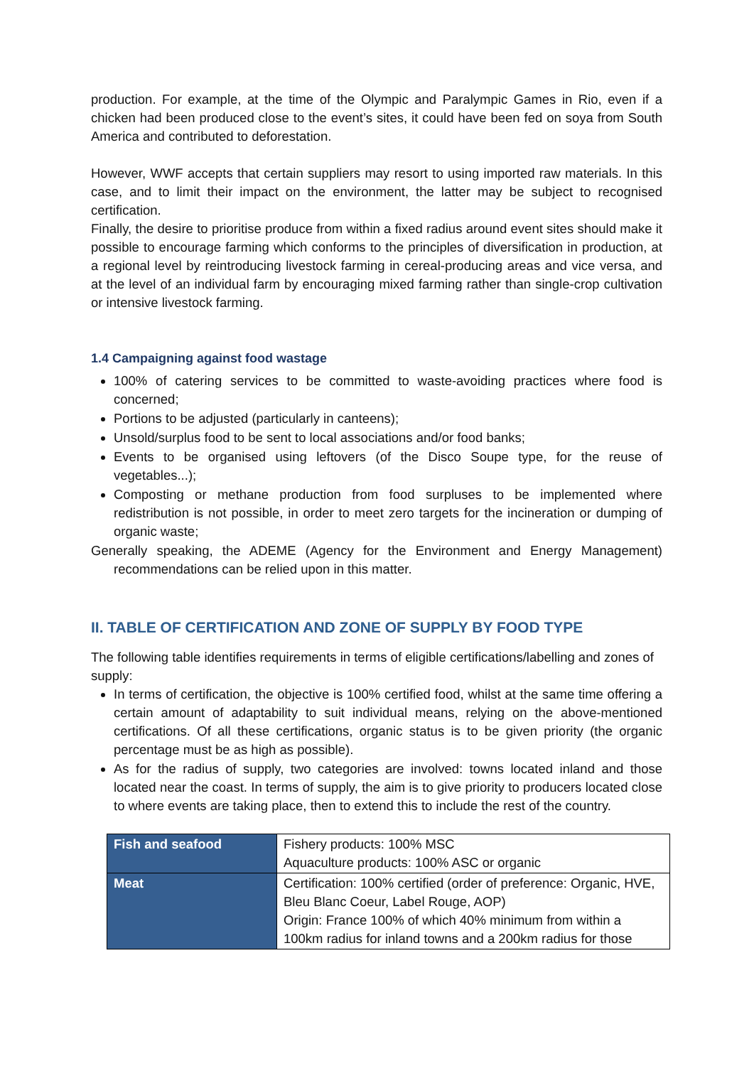production. For example, at the time of the Olympic and Paralympic Games in Rio, even if a chicken had been produced close to the event’s sites, it could have been fed on soya from South America and contributed to deforestation.
However, WWF accepts that certain suppliers may resort to using imported raw materials. In this case, and to limit their impact on the environment, the latter may be subject to recognised certification.
Finally, the desire to prioritise produce from within a fixed radius around event sites should make it possible to encourage farming which conforms to the principles of diversification in production, at a regional level by reintroducing livestock farming in cereal-producing areas and vice versa, and at the level of an individual farm by encouraging mixed farming rather than single-crop cultivation or intensive livestock farming.
1.4 Campaigning against food wastage
100% of catering services to be committed to waste-avoiding practices where food is concerned;
Portions to be adjusted (particularly in canteens);
Unsold/surplus food to be sent to local associations and/or food banks;
Events to be organised using leftovers (of the Disco Soupe type, for the reuse of vegetables...);
Composting or methane production from food surpluses to be implemented where redistribution is not possible, in order to meet zero targets for the incineration or dumping of organic waste;
Generally speaking, the ADEME (Agency for the Environment and Energy Management) recommendations can be relied upon in this matter.
II. TABLE OF CERTIFICATION AND ZONE OF SUPPLY BY FOOD TYPE
The following table identifies requirements in terms of eligible certifications/labelling and zones of supply:
In terms of certification, the objective is 100% certified food, whilst at the same time offering a certain amount of adaptability to suit individual means, relying on the above-mentioned certifications. Of all these certifications, organic status is to be given priority (the organic percentage must be as high as possible).
As for the radius of supply, two categories are involved: towns located inland and those located near the coast. In terms of supply, the aim is to give priority to producers located close to where events are taking place, then to extend this to include the rest of the country.
| Fish and seafood | Fishery products: 100% MSC Aquaculture products: 100% ASC or organic |
| Meat | Certification: 100% certified (order of preference: Organic, HVE, Bleu Blanc Coeur, Label Rouge, AOP) Origin: France 100% of which 40% minimum from within a 100km radius for inland towns and a 200km radius for those |